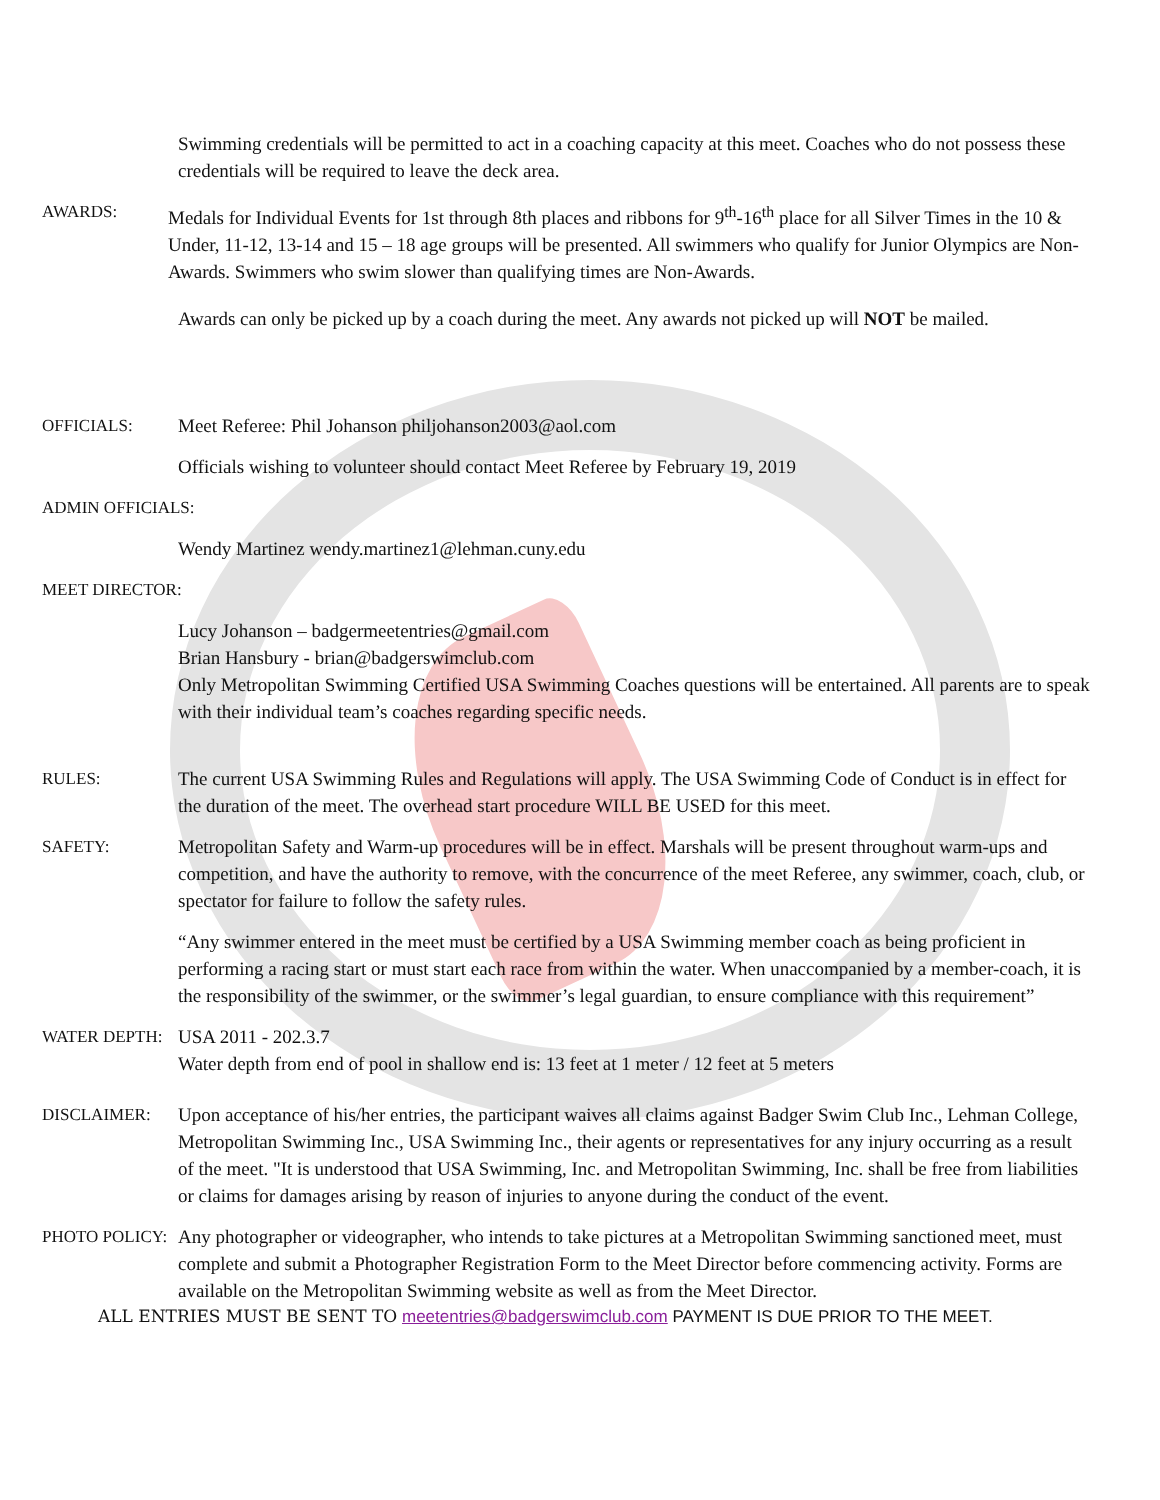Swimming credentials will be permitted to act in a coaching capacity at this meet. Coaches who do not possess these credentials will be required to leave the deck area.
AWARDS: Medals for Individual Events for 1st through 8th places and ribbons for 9<sup>th</sup>-16<sup>th</sup> place for all Silver Times in the 10 & Under, 11-12, 13-14 and 15 – 18 age groups will be presented. All swimmers who qualify for Junior Olympics are Non-Awards. Swimmers who swim slower than qualifying times are Non-Awards.
Awards can only be picked up by a coach during the meet. Any awards not picked up will NOT be mailed.
OFFICIALS: Meet Referee: Phil Johanson philjohanson2003@aol.com
Officials wishing to volunteer should contact Meet Referee by February 19, 2019
ADMIN OFFICIALS:
Wendy Martinez wendy.martinez1@lehman.cuny.edu
MEET DIRECTOR:
Lucy Johanson – badgermeetentries@gmail.com
Brian Hansbury - brian@badgerswimclub.com
Only Metropolitan Swimming Certified USA Swimming Coaches questions will be entertained. All parents are to speak with their individual team’s coaches regarding specific needs.
RULES: The current USA Swimming Rules and Regulations will apply. The USA Swimming Code of Conduct is in effect for the duration of the meet. The overhead start procedure WILL BE USED for this meet.
SAFETY: Metropolitan Safety and Warm-up procedures will be in effect. Marshals will be present throughout warm-ups and competition, and have the authority to remove, with the concurrence of the meet Referee, any swimmer, coach, club, or spectator for failure to follow the safety rules.
“Any swimmer entered in the meet must be certified by a USA Swimming member coach as being proficient in performing a racing start or must start each race from within the water. When unaccompanied by a member-coach, it is the responsibility of the swimmer, or the swimmer’s legal guardian, to ensure compliance with this requirement”
WATER DEPTH: USA 2011 - 202.3.7
Water depth from end of pool in shallow end is: 13 feet at 1 meter / 12 feet at 5 meters
DISCLAIMER: Upon acceptance of his/her entries, the participant waives all claims against Badger Swim Club Inc., Lehman College, Metropolitan Swimming Inc., USA Swimming Inc., their agents or representatives for any injury occurring as a result of the meet. "It is understood that USA Swimming, Inc. and Metropolitan Swimming, Inc. shall be free from liabilities or claims for damages arising by reason of injuries to anyone during the conduct of the event.
PHOTO POLICY: Any photographer or videographer, who intends to take pictures at a Metropolitan Swimming sanctioned meet, must complete and submit a Photographer Registration Form to the Meet Director before commencing activity. Forms are available on the Metropolitan Swimming website as well as from the Meet Director.
ALL ENTRIES MUST BE SENT TO meetentries@badgerswimclub.com PAYMENT IS DUE PRIOR TO THE MEET.